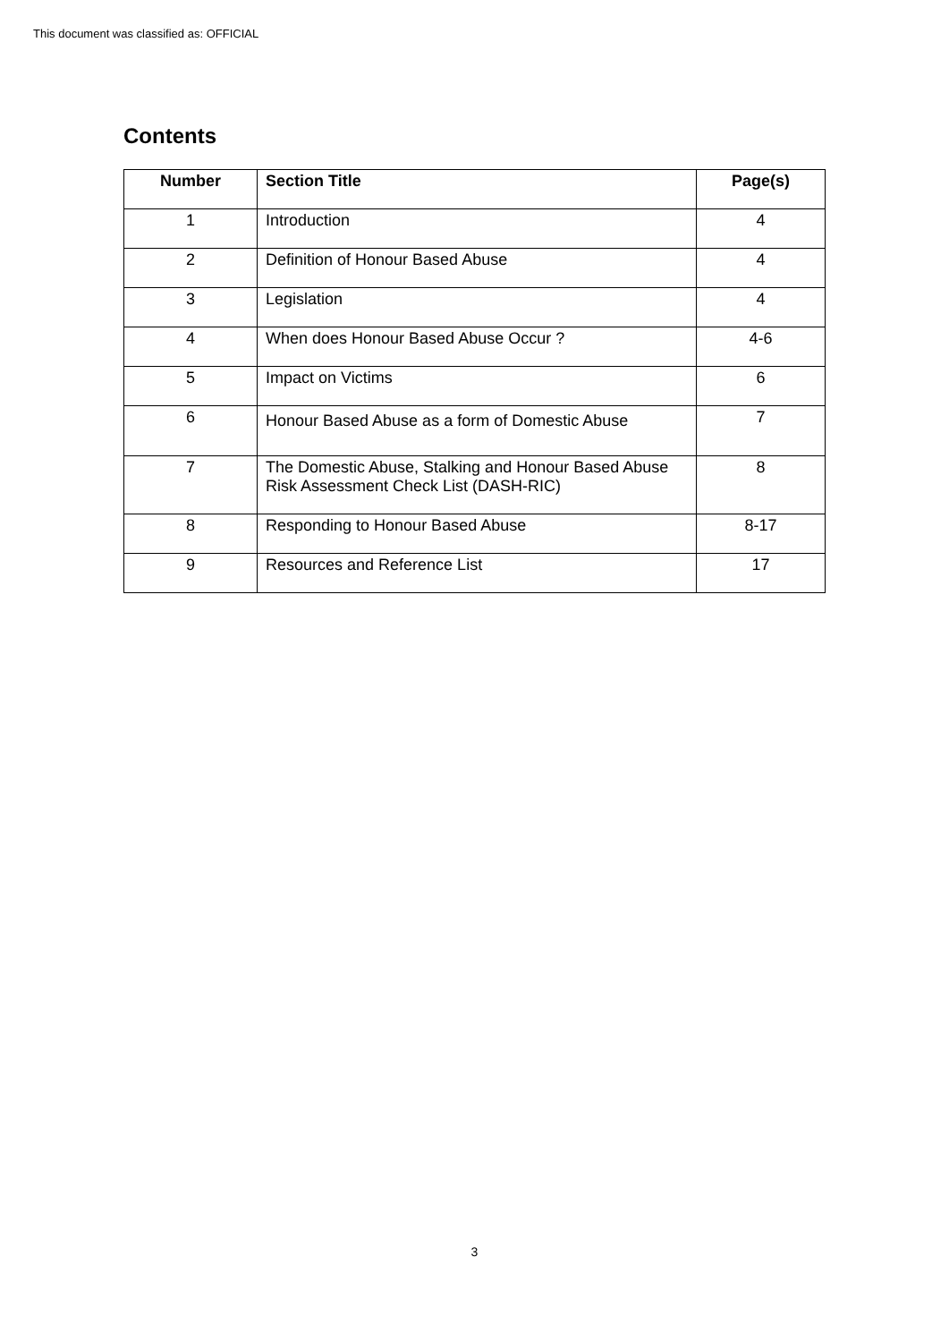This document was classified as: OFFICIAL
Contents
| Number | Section Title | Page(s) |
| --- | --- | --- |
| 1 | Introduction | 4 |
| 2 | Definition of Honour Based Abuse | 4 |
| 3 | Legislation | 4 |
| 4 | When does Honour Based Abuse Occur ? | 4-6 |
| 5 | Impact on Victims | 6 |
| 6 | Honour Based Abuse as a form of Domestic Abuse | 7 |
| 7 | The Domestic Abuse, Stalking and Honour Based Abuse Risk Assessment Check List (DASH-RIC) | 8 |
| 8 | Responding to Honour Based Abuse | 8-17 |
| 9 | Resources and Reference List | 17 |
3